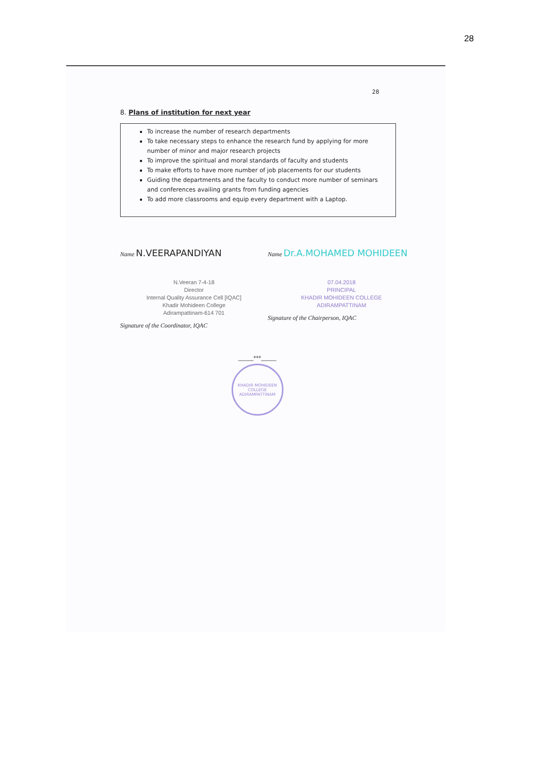28
28
8. Plans of institution for next year
To increase the number of research departments
To take necessary steps to enhance the research fund by applying for more number of minor and major research projects
To improve the spiritual and moral standards of faculty and students
To make efforts to have more number of job placements for our students
Guiding the departments and the faculty to conduct more number of seminars and conferences availing grants from funding agencies
To add more classrooms and equip every department with a Laptop.
Name N.VEERAPANDIYAN
N.Veeran 7-4-18
Director
Internal Quality Assurance Cell [IQAC]
Khadir Mohideen College
Adirampattinam-614 701
Signature of the Coordinator, IQAC
Name Dr.A.MOHAMED MOHIDEEN
07.04.2018
PRINCIPAL
KHADIR MOHIDEEN COLLEGE
ADIRAMPATTINAM
Signature of the Chairperson, IQAC
______***______
KHADIR MOHIDEEN COLLEGE
ADIRAMPATTINAM